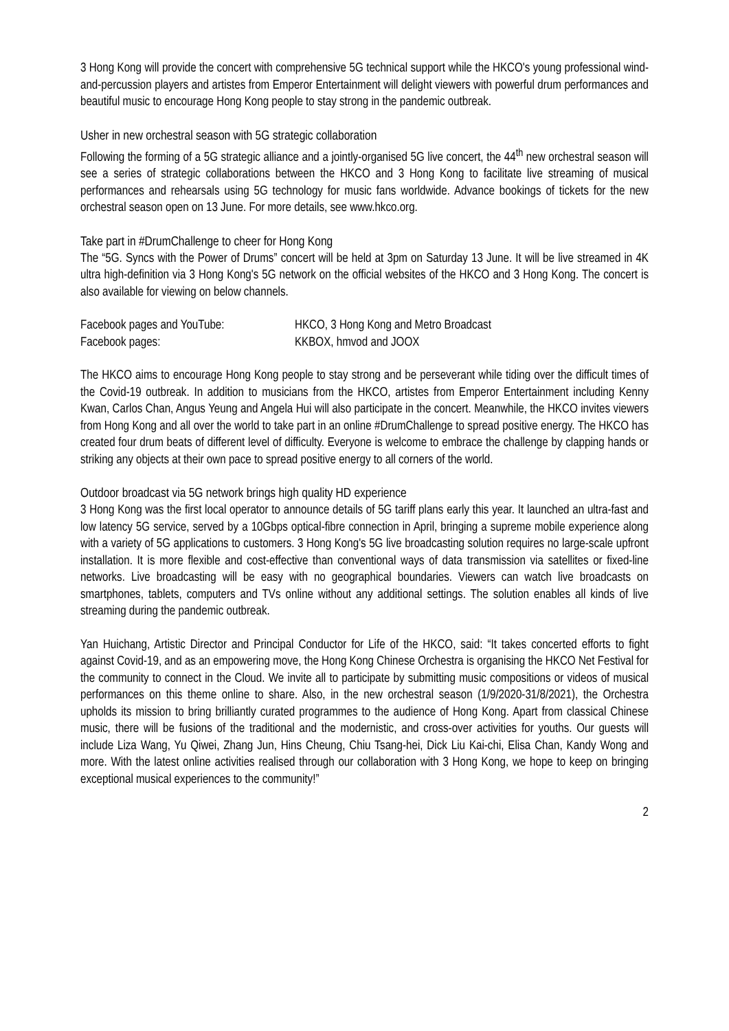3 Hong Kong will provide the concert with comprehensive 5G technical support while the HKCO's young professional wind-and-percussion players and artistes from Emperor Entertainment will delight viewers with powerful drum performances and beautiful music to encourage Hong Kong people to stay strong in the pandemic outbreak.
Usher in new orchestral season with 5G strategic collaboration
Following the forming of a 5G strategic alliance and a jointly-organised 5G live concert, the 44<sup>th</sup> new orchestral season will see a series of strategic collaborations between the HKCO and 3 Hong Kong to facilitate live streaming of musical performances and rehearsals using 5G technology for music fans worldwide. Advance bookings of tickets for the new orchestral season open on 13 June. For more details, see www.hkco.org.
Take part in #DrumChallenge to cheer for Hong Kong
The “5G. Syncs with the Power of Drums” concert will be held at 3pm on Saturday 13 June. It will be live streamed in 4K ultra high-definition via 3 Hong Kong's 5G network on the official websites of the HKCO and 3 Hong Kong. The concert is also available for viewing on below channels.
| Facebook pages and YouTube: | HKCO, 3 Hong Kong and Metro Broadcast |
| Facebook pages: | KKBOX, hmvod and JOOX |
The HKCO aims to encourage Hong Kong people to stay strong and be perseverant while tiding over the difficult times of the Covid-19 outbreak. In addition to musicians from the HKCO, artistes from Emperor Entertainment including Kenny Kwan, Carlos Chan, Angus Yeung and Angela Hui will also participate in the concert. Meanwhile, the HKCO invites viewers from Hong Kong and all over the world to take part in an online #DrumChallenge to spread positive energy. The HKCO has created four drum beats of different level of difficulty. Everyone is welcome to embrace the challenge by clapping hands or striking any objects at their own pace to spread positive energy to all corners of the world.
Outdoor broadcast via 5G network brings high quality HD experience
3 Hong Kong was the first local operator to announce details of 5G tariff plans early this year. It launched an ultra-fast and low latency 5G service, served by a 10Gbps optical-fibre connection in April, bringing a supreme mobile experience along with a variety of 5G applications to customers. 3 Hong Kong's 5G live broadcasting solution requires no large-scale upfront installation. It is more flexible and cost-effective than conventional ways of data transmission via satellites or fixed-line networks. Live broadcasting will be easy with no geographical boundaries. Viewers can watch live broadcasts on smartphones, tablets, computers and TVs online without any additional settings. The solution enables all kinds of live streaming during the pandemic outbreak.
Yan Huichang, Artistic Director and Principal Conductor for Life of the HKCO, said: “It takes concerted efforts to fight against Covid-19, and as an empowering move, the Hong Kong Chinese Orchestra is organising the HKCO Net Festival for the community to connect in the Cloud. We invite all to participate by submitting music compositions or videos of musical performances on this theme online to share. Also, in the new orchestral season (1/9/2020-31/8/2021), the Orchestra upholds its mission to bring brilliantly curated programmes to the audience of Hong Kong. Apart from classical Chinese music, there will be fusions of the traditional and the modernistic, and cross-over activities for youths. Our guests will include Liza Wang, Yu Qiwei, Zhang Jun, Hins Cheung, Chiu Tsang-hei, Dick Liu Kai-chi, Elisa Chan, Kandy Wong and more. With the latest online activities realised through our collaboration with 3 Hong Kong, we hope to keep on bringing exceptional musical experiences to the community!”
2